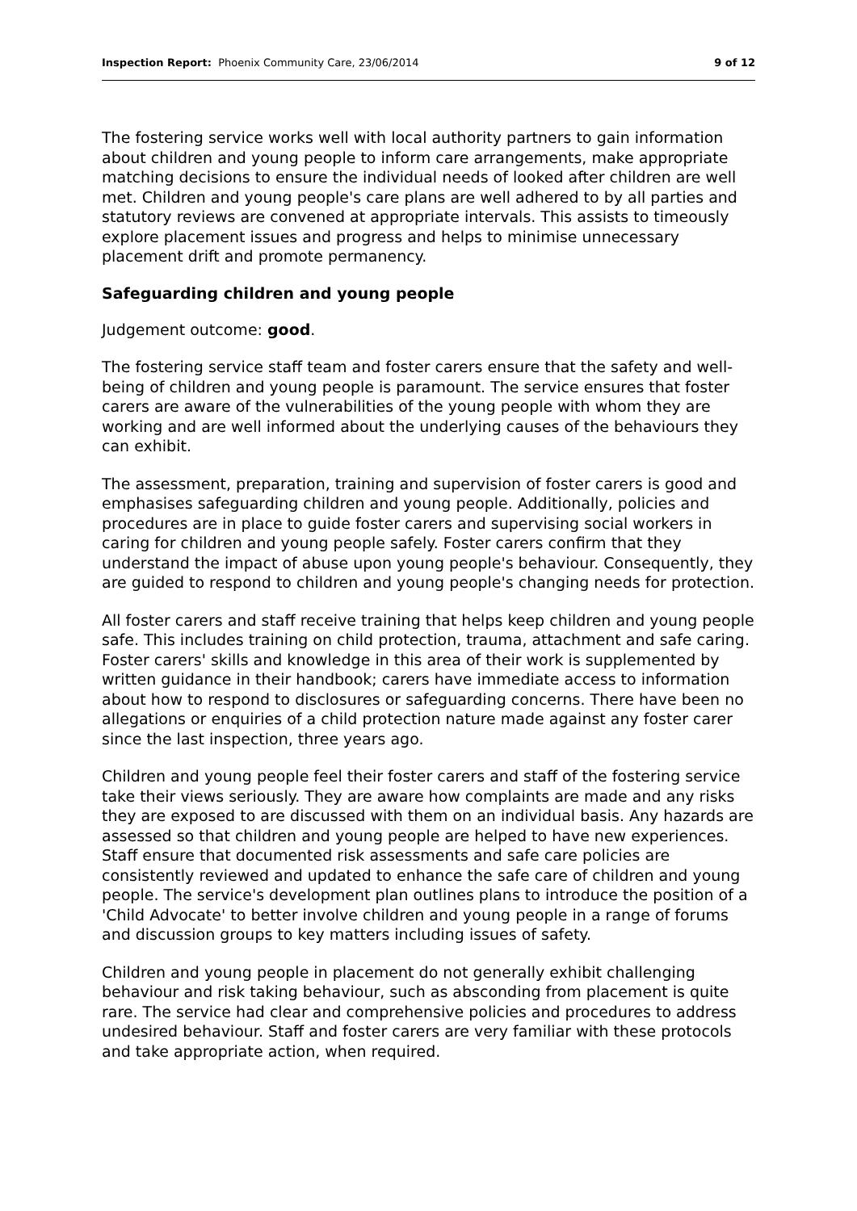Inspection Report: Phoenix Community Care, 23/06/2014 9 of 12
The fostering service works well with local authority partners to gain information about children and young people to inform care arrangements, make appropriate matching decisions to ensure the individual needs of looked after children are well met. Children and young people's care plans are well adhered to by all parties and statutory reviews are convened at appropriate intervals. This assists to timeously explore placement issues and progress and helps to minimise unnecessary placement drift and promote permanency.
Safeguarding children and young people
Judgement outcome: good.
The fostering service staff team and foster carers ensure that the safety and well-being of children and young people is paramount. The service ensures that foster carers are aware of the vulnerabilities of the young people with whom they are working and are well informed about the underlying causes of the behaviours they can exhibit.
The assessment, preparation, training and supervision of foster carers is good and emphasises safeguarding children and young people. Additionally, policies and procedures are in place to guide foster carers and supervising social workers in caring for children and young people safely. Foster carers confirm that they understand the impact of abuse upon young people's behaviour. Consequently, they are guided to respond to children and young people's changing needs for protection.
All foster carers and staff receive training that helps keep children and young people safe. This includes training on child protection, trauma, attachment and safe caring. Foster carers' skills and knowledge in this area of their work is supplemented by written guidance in their handbook; carers have immediate access to information about how to respond to disclosures or safeguarding concerns. There have been no allegations or enquiries of a child protection nature made against any foster carer since the last inspection, three years ago.
Children and young people feel their foster carers and staff of the fostering service take their views seriously. They are aware how complaints are made and any risks they are exposed to are discussed with them on an individual basis. Any hazards are assessed so that children and young people are helped to have new experiences. Staff ensure that documented risk assessments and safe care policies are consistently reviewed and updated to enhance the safe care of children and young people. The service's development plan outlines plans to introduce the position of a 'Child Advocate' to better involve children and young people in a range of forums and discussion groups to key matters including issues of safety.
Children and young people in placement do not generally exhibit challenging behaviour and risk taking behaviour, such as absconding from placement is quite rare. The service had clear and comprehensive policies and procedures to address undesired behaviour. Staff and foster carers are very familiar with these protocols and take appropriate action, when required.